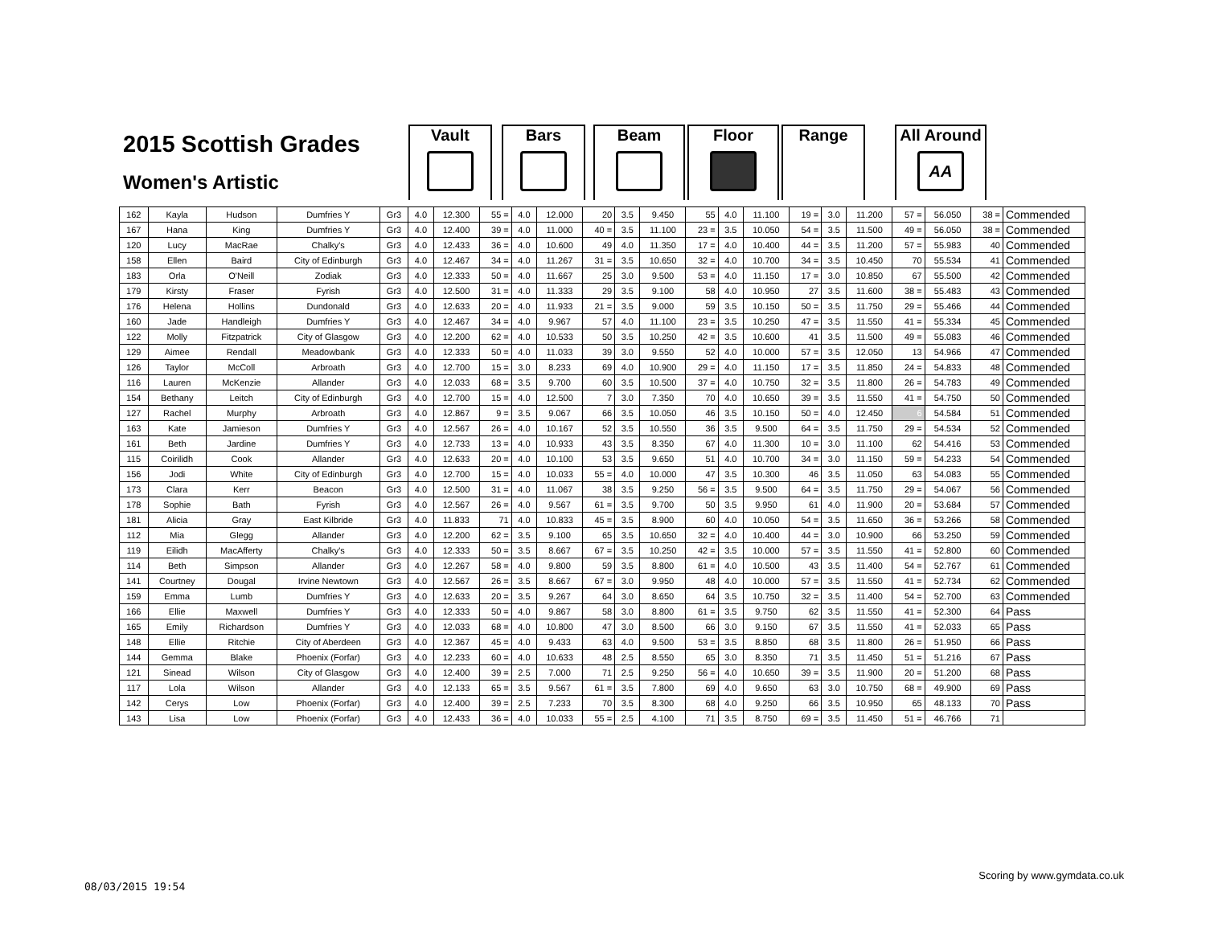2015 Scottish Grades
Women's Artistic
Vault Bars Beam Floor Range
All Around
AA
| 162 | Kayla | Hudson | Dumfries Y | Gr3 | 4.0 | 12.300 | 55 = | 4.0 | 12.000 | 20 | 3.5 | 9.450 | 55 | 4.0 | 11.100 | 19 = | 3.0 | 11.200 | 57 = | 56.050 | 38 = | Commended |
| 167 | Hana | King | Dumfries Y | Gr3 | 4.0 | 12.400 | 39 = | 4.0 | 11.000 | 40 = | 3.5 | 11.100 | 23 = | 3.5 | 10.050 | 54 = | 3.5 | 11.500 | 49 = | 56.050 | 38 = | Commended |
| 120 | Lucy | MacRae | Chalky's | Gr3 | 4.0 | 12.433 | 36 = | 4.0 | 10.600 | 49 | 4.0 | 11.350 | 17 = | 4.0 | 10.400 | 44 = | 3.5 | 11.200 | 57 = | 55.983 | 40 | Commended |
| 158 | Ellen | Baird | City of Edinburgh | Gr3 | 4.0 | 12.467 | 34 = | 4.0 | 11.267 | 31 = | 3.5 | 10.650 | 32 = | 4.0 | 10.700 | 34 = | 3.5 | 10.450 | 70 | 55.534 | 41 | Commended |
| 183 | Orla | O'Neill | Zodiak | Gr3 | 4.0 | 12.333 | 50 = | 4.0 | 11.667 | 25 | 3.0 | 9.500 | 53 = | 4.0 | 11.150 | 17 = | 3.0 | 10.850 | 67 | 55.500 | 42 | Commended |
| 179 | Kirsty | Fraser | Fyrish | Gr3 | 4.0 | 12.500 | 31 = | 4.0 | 11.333 | 29 | 3.5 | 9.100 | 58 | 4.0 | 10.950 | 27 | 3.5 | 11.600 | 38 = | 55.483 | 43 | Commended |
| 176 | Helena | Hollins | Dundonald | Gr3 | 4.0 | 12.633 | 20 = | 4.0 | 11.933 | 21 = | 3.5 | 9.000 | 59 | 3.5 | 10.150 | 50 = | 3.5 | 11.750 | 29 = | 55.466 | 44 | Commended |
| 160 | Jade | Handleigh | Dumfries Y | Gr3 | 4.0 | 12.467 | 34 = | 4.0 | 9.967 | 57 | 4.0 | 11.100 | 23 = | 3.5 | 10.250 | 47 = | 3.5 | 11.550 | 41 = | 55.334 | 45 | Commended |
| 122 | Molly | Fitzpatrick | City of Glasgow | Gr3 | 4.0 | 12.200 | 62 = | 4.0 | 10.533 | 50 | 3.5 | 10.250 | 42 = | 3.5 | 10.600 | 41 | 3.5 | 11.500 | 49 = | 55.083 | 46 | Commended |
| 129 | Aimee | Rendall | Meadowbank | Gr3 | 4.0 | 12.333 | 50 = | 4.0 | 11.033 | 39 | 3.0 | 9.550 | 52 | 4.0 | 10.000 | 57 = | 3.5 | 12.050 | 13 | 54.966 | 47 | Commended |
| 126 | Taylor | McColl | Arbroath | Gr3 | 4.0 | 12.700 | 15 = | 3.0 | 8.233 | 69 | 4.0 | 10.900 | 29 = | 4.0 | 11.150 | 17 = | 3.5 | 11.850 | 24 = | 54.833 | 48 | Commended |
| 116 | Lauren | McKenzie | Allander | Gr3 | 4.0 | 12.033 | 68 = | 3.5 | 9.700 | 60 | 3.5 | 10.500 | 37 = | 4.0 | 10.750 | 32 = | 3.5 | 11.800 | 26 = | 54.783 | 49 | Commended |
| 154 | Bethany | Leitch | City of Edinburgh | Gr3 | 4.0 | 12.700 | 15 = | 4.0 | 12.500 | 7 | 3.0 | 7.350 | 70 | 4.0 | 10.650 | 39 = | 3.5 | 11.550 | 41 = | 54.750 | 50 | Commended |
| 127 | Rachel | Murphy | Arbroath | Gr3 | 4.0 | 12.867 | 9 = | 3.5 | 9.067 | 66 | 3.5 | 10.050 | 46 | 3.5 | 10.150 | 50 = | 4.0 | 12.450 | 6 | 54.584 | 51 | Commended |
| 163 | Kate | Jamieson | Dumfries Y | Gr3 | 4.0 | 12.567 | 26 = | 4.0 | 10.167 | 52 | 3.5 | 10.550 | 36 | 3.5 | 9.500 | 64 = | 3.5 | 11.750 | 29 = | 54.534 | 52 | Commended |
| 161 | Beth | Jardine | Dumfries Y | Gr3 | 4.0 | 12.733 | 13 = | 4.0 | 10.933 | 43 | 3.5 | 8.350 | 67 | 4.0 | 11.300 | 10 = | 3.0 | 11.100 | 62 | 54.416 | 53 | Commended |
| 115 | Coirilidh | Cook | Allander | Gr3 | 4.0 | 12.633 | 20 = | 4.0 | 10.100 | 53 | 3.5 | 9.650 | 51 | 4.0 | 10.700 | 34 = | 3.0 | 11.150 | 59 = | 54.233 | 54 | Commended |
| 156 | Jodi | White | City of Edinburgh | Gr3 | 4.0 | 12.700 | 15 = | 4.0 | 10.033 | 55 = | 4.0 | 10.000 | 47 | 3.5 | 10.300 | 46 | 3.5 | 11.050 | 63 | 54.083 | 55 | Commended |
| 173 | Clara | Kerr | Beacon | Gr3 | 4.0 | 12.500 | 31 = | 4.0 | 11.067 | 38 | 3.5 | 9.250 | 56 = | 3.5 | 9.500 | 64 = | 3.5 | 11.750 | 29 = | 54.067 | 56 | Commended |
| 178 | Sophie | Bath | Fyrish | Gr3 | 4.0 | 12.567 | 26 = | 4.0 | 9.567 | 61 = | 3.5 | 9.700 | 50 | 3.5 | 9.950 | 61 | 4.0 | 11.900 | 20 = | 53.684 | 57 | Commended |
| 181 | Alicia | Gray | East Kilbride | Gr3 | 4.0 | 11.833 | 71 | 4.0 | 10.833 | 45 = | 3.5 | 8.900 | 60 | 4.0 | 10.050 | 54 = | 3.5 | 11.650 | 36 = | 53.266 | 58 | Commended |
| 112 | Mia | Glegg | Allander | Gr3 | 4.0 | 12.200 | 62 = | 3.5 | 9.100 | 65 | 3.5 | 10.650 | 32 = | 4.0 | 10.400 | 44 = | 3.0 | 10.900 | 66 | 53.250 | 59 | Commended |
| 119 | Eilidh | MacAfferty | Chalky's | Gr3 | 4.0 | 12.333 | 50 = | 3.5 | 8.667 | 67 = | 3.5 | 10.250 | 42 = | 3.5 | 10.000 | 57 = | 3.5 | 11.550 | 41 = | 52.800 | 60 | Commended |
| 114 | Beth | Simpson | Allander | Gr3 | 4.0 | 12.267 | 58 = | 4.0 | 9.800 | 59 | 3.5 | 8.800 | 61 = | 4.0 | 10.500 | 43 | 3.5 | 11.400 | 54 = | 52.767 | 61 | Commended |
| 141 | Courtney | Dougal | Irvine Newtown | Gr3 | 4.0 | 12.567 | 26 = | 3.5 | 8.667 | 67 = | 3.0 | 9.950 | 48 | 4.0 | 10.000 | 57 = | 3.5 | 11.550 | 41 = | 52.734 | 62 | Commended |
| 159 | Emma | Lumb | Dumfries Y | Gr3 | 4.0 | 12.633 | 20 = | 3.5 | 9.267 | 64 | 3.0 | 8.650 | 64 | 3.5 | 10.750 | 32 = | 3.5 | 11.400 | 54 = | 52.700 | 63 | Commended |
| 166 | Ellie | Maxwell | Dumfries Y | Gr3 | 4.0 | 12.333 | 50 = | 4.0 | 9.867 | 58 | 3.0 | 8.800 | 61 = | 3.5 | 9.750 | 62 | 3.5 | 11.550 | 41 = | 52.300 | 64 | Pass |
| 165 | Emily | Richardson | Dumfries Y | Gr3 | 4.0 | 12.033 | 68 = | 4.0 | 10.800 | 47 | 3.0 | 8.500 | 66 | 3.0 | 9.150 | 67 | 3.5 | 11.550 | 41 = | 52.033 | 65 | Pass |
| 148 | Ellie | Ritchie | City of Aberdeen | Gr3 | 4.0 | 12.367 | 45 = | 4.0 | 9.433 | 63 | 4.0 | 9.500 | 53 = | 3.5 | 8.850 | 68 | 3.5 | 11.800 | 26 = | 51.950 | 66 | Pass |
| 144 | Gemma | Blake | Phoenix (Forfar) | Gr3 | 4.0 | 12.233 | 60 = | 4.0 | 10.633 | 48 | 2.5 | 8.550 | 65 | 3.0 | 8.350 | 71 | 3.5 | 11.450 | 51 = | 51.216 | 67 | Pass |
| 121 | Sinead | Wilson | City of Glasgow | Gr3 | 4.0 | 12.400 | 39 = | 2.5 | 7.000 | 71 | 2.5 | 9.250 | 56 = | 4.0 | 10.650 | 39 = | 3.5 | 11.900 | 20 = | 51.200 | 68 | Pass |
| 117 | Lola | Wilson | Allander | Gr3 | 4.0 | 12.133 | 65 = | 3.5 | 9.567 | 61 = | 3.5 | 7.800 | 69 | 4.0 | 9.650 | 63 | 3.0 | 10.750 | 68 = | 49.900 | 69 | Pass |
| 142 | Cerys | Low | Phoenix (Forfar) | Gr3 | 4.0 | 12.400 | 39 = | 2.5 | 7.233 | 70 | 3.5 | 8.300 | 68 | 4.0 | 9.250 | 66 | 3.5 | 10.950 | 65 | 48.133 | 70 | Pass |
| 143 | Lisa | Low | Phoenix (Forfar) | Gr3 | 4.0 | 12.433 | 36 = | 4.0 | 10.033 | 55 = | 2.5 | 4.100 | 71 | 3.5 | 8.750 | 69 = | 3.5 | 11.450 | 51 = | 46.766 | 71 | |
08/03/2015 19:54
Scoring by www.gymdata.co.uk